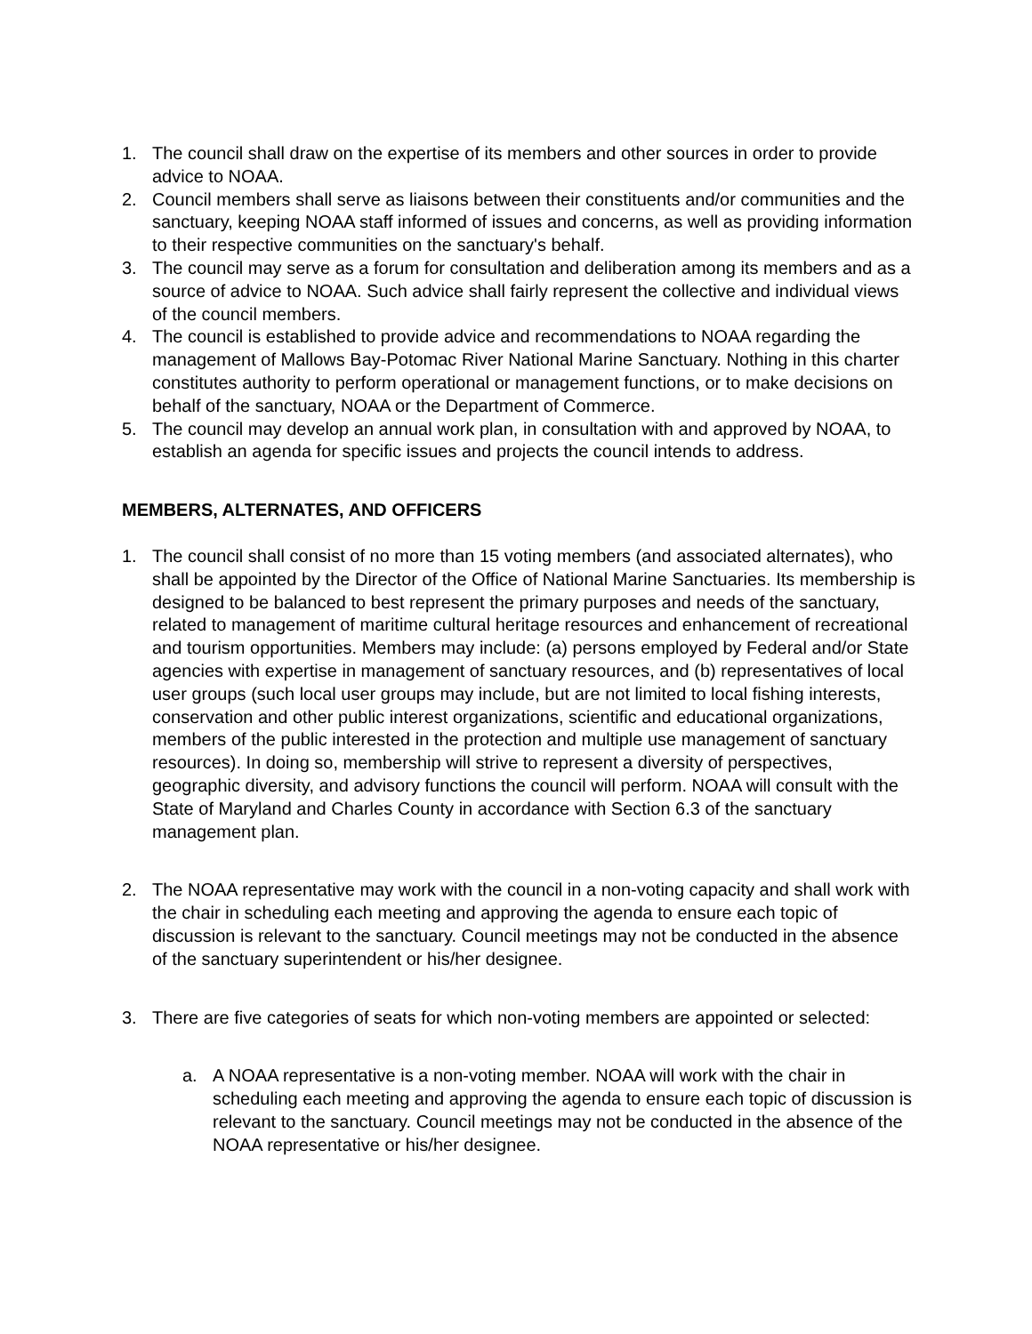1. The council shall draw on the expertise of its members and other sources in order to provide advice to NOAA.
2. Council members shall serve as liaisons between their constituents and/or communities and the sanctuary, keeping NOAA staff informed of issues and concerns, as well as providing information to their respective communities on the sanctuary's behalf.
3. The council may serve as a forum for consultation and deliberation among its members and as a source of advice to NOAA. Such advice shall fairly represent the collective and individual views of the council members.
4. The council is established to provide advice and recommendations to NOAA regarding the management of Mallows Bay-Potomac River National Marine Sanctuary. Nothing in this charter constitutes authority to perform operational or management functions, or to make decisions on behalf of the sanctuary, NOAA or the Department of Commerce.
5. The council may develop an annual work plan, in consultation with and approved by NOAA, to establish an agenda for specific issues and projects the council intends to address.
MEMBERS, ALTERNATES, AND OFFICERS
1. The council shall consist of no more than 15 voting members (and associated alternates), who shall be appointed by the Director of the Office of National Marine Sanctuaries. Its membership is designed to be balanced to best represent the primary purposes and needs of the sanctuary, related to management of maritime cultural heritage resources and enhancement of recreational and tourism opportunities. Members may include: (a) persons employed by Federal and/or State agencies with expertise in management of sanctuary resources, and (b) representatives of local user groups (such local user groups may include, but are not limited to local fishing interests, conservation and other public interest organizations, scientific and educational organizations, members of the public interested in the protection and multiple use management of sanctuary resources). In doing so, membership will strive to represent a diversity of perspectives, geographic diversity, and advisory functions the council will perform. NOAA will consult with the State of Maryland and Charles County in accordance with Section 6.3 of the sanctuary management plan.
2. The NOAA representative may work with the council in a non-voting capacity and shall work with the chair in scheduling each meeting and approving the agenda to ensure each topic of discussion is relevant to the sanctuary. Council meetings may not be conducted in the absence of the sanctuary superintendent or his/her designee.
3. There are five categories of seats for which non-voting members are appointed or selected:
a. A NOAA representative is a non-voting member. NOAA will work with the chair in scheduling each meeting and approving the agenda to ensure each topic of discussion is relevant to the sanctuary. Council meetings may not be conducted in the absence of the NOAA representative or his/her designee.